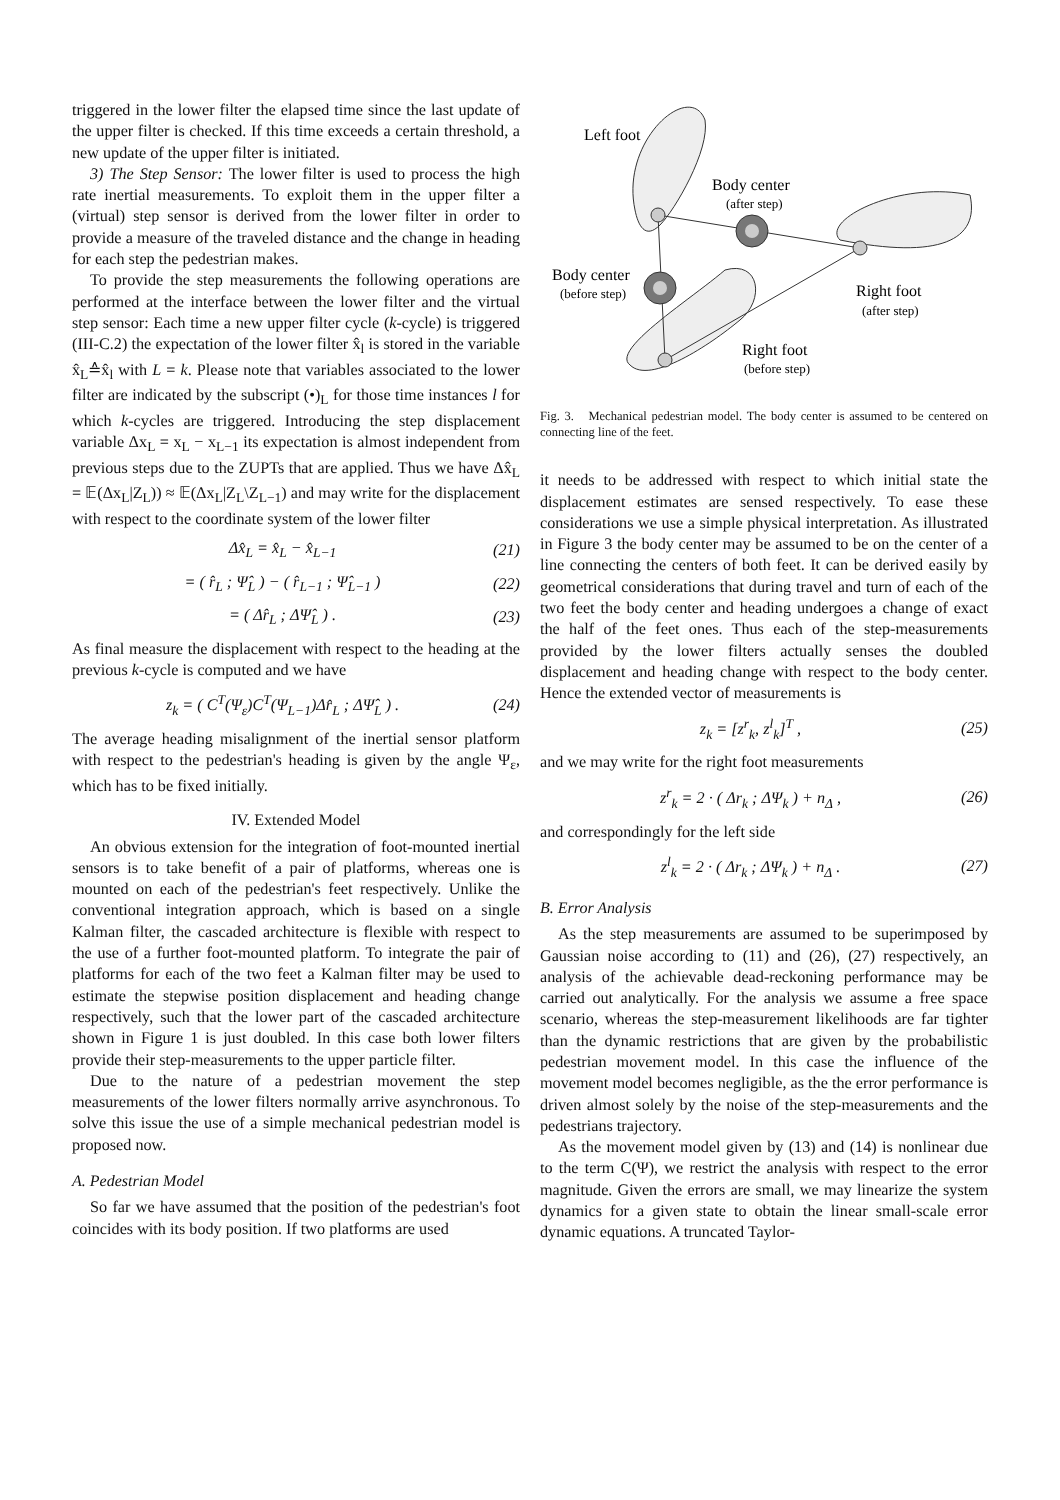triggered in the lower filter the elapsed time since the last update of the upper filter is checked. If this time exceeds a certain threshold, a new update of the upper filter is initiated.
3) The Step Sensor: The lower filter is used to process the high rate inertial measurements. To exploit them in the upper filter a (virtual) step sensor is derived from the lower filter in order to provide a measure of the traveled distance and the change in heading for each step the pedestrian makes.
To provide the step measurements the following operations are performed at the interface between the lower filter and the virtual step sensor: Each time a new upper filter cycle (k-cycle) is triggered (III-C.2) the expectation of the lower filter x̂<sub>l</sub> is stored in the variable x̂<sub>L</sub>≙x̂<sub>l</sub> with L = k. Please note that variables associated to the lower filter are indicated by the subscript (•)<sub>L</sub> for those time instances l for which k-cycles are triggered. Introducing the step displacement variable Δx<sub>L</sub> = x<sub>L</sub> − x<sub>L−1</sub> its expectation is almost independent from previous steps due to the ZUPTs that are applied. Thus we have Δx̂<sub>L</sub> = 𝔼(Δx<sub>L</sub>|Z<sub>L</sub>)) ≈ 𝔼(Δx<sub>L</sub>|Z<sub>L</sub>\Z<sub>L−1</sub>) and may write for the displacement with respect to the coordinate system of the lower filter
Δx̂<sub>L</sub> = x̂<sub>L</sub> − x̂<sub>L−1</sub> (21)
= ( r̂<sub>L</sub> ; Ψ̂<sub>L</sub> ) − ( r̂<sub>L−1</sub> ; Ψ̂<sub>L−1</sub> ) (22)
= ( Δr̂<sub>L</sub> ; ΔΨ̂<sub>L</sub> ) . (23)
As final measure the displacement with respect to the heading at the previous k-cycle is computed and we have
z<sub>k</sub> = ( C<sup>T</sup>(Ψ<sub>ε</sub>)C<sup>T</sup>(Ψ<sub>L−1</sub>)Δr̂<sub>L</sub> ; ΔΨ̂<sub>L</sub> ) . (24)
The average heading misalignment of the inertial sensor platform with respect to the pedestrian's heading is given by the angle Ψ<sub>ε</sub>, which has to be fixed initially.
IV. Extended Model
An obvious extension for the integration of foot-mounted inertial sensors is to take benefit of a pair of platforms, whereas one is mounted on each of the pedestrian's feet respectively. Unlike the conventional integration approach, which is based on a single Kalman filter, the cascaded architecture is flexible with respect to the use of a further foot-mounted platform. To integrate the pair of platforms for each of the two feet a Kalman filter may be used to estimate the stepwise position displacement and heading change respectively, such that the lower part of the cascaded architecture shown in Figure 1 is just doubled. In this case both lower filters provide their step-measurements to the upper particle filter.
Due to the nature of a pedestrian movement the step measurements of the lower filters normally arrive asynchronous. To solve this issue the use of a simple mechanical pedestrian model is proposed now.
A. Pedestrian Model
So far we have assumed that the position of the pedestrian's foot coincides with its body position. If two platforms are used
Left foot
Body center
(after step)
Body center
(before step)
Right foot
(after step)
Right foot
(before step)
Fig. 3. Mechanical pedestrian model. The body center is assumed to be centered on connecting line of the feet.
it needs to be addressed with respect to which initial state the displacement estimates are sensed respectively. To ease these considerations we use a simple physical interpretation. As illustrated in Figure 3 the body center may be assumed to be on the center of a line connecting the centers of both feet. It can be derived easily by geometrical considerations that during travel and turn of each of the two feet the body center and heading undergoes a change of exact the half of the feet ones. Thus each of the step-measurements provided by the lower filters actually senses the doubled displacement and heading change with respect to the body center. Hence the extended vector of measurements is
z<sub>k</sub> = [z<sup>r</sup><sub>k</sub>, z<sup>l</sup><sub>k</sub>]<sup>T</sup> , (25)
and we may write for the right foot measurements
z<sup>r</sup><sub>k</sub> = 2 · ( Δr<sub>k</sub> ; ΔΨ<sub>k</sub> ) + n<sub>Δ</sub> , (26)
and correspondingly for the left side
z<sup>l</sup><sub>k</sub> = 2 · ( Δr<sub>k</sub> ; ΔΨ<sub>k</sub> ) + n<sub>Δ</sub> . (27)
B. Error Analysis
As the step measurements are assumed to be superimposed by Gaussian noise according to (11) and (26), (27) respectively, an analysis of the achievable dead-reckoning performance may be carried out analytically. For the analysis we assume a free space scenario, whereas the step-measurement likelihoods are far tighter than the dynamic restrictions that are given by the probabilistic pedestrian movement model. In this case the influence of the movement model becomes negligible, as the the error performance is driven almost solely by the noise of the step-measurements and the pedestrians trajectory.
As the movement model given by (13) and (14) is nonlinear due to the term C(Ψ), we restrict the analysis with respect to the error magnitude. Given the errors are small, we may linearize the system dynamics for a given state to obtain the linear small-scale error dynamic equations. A truncated Taylor-